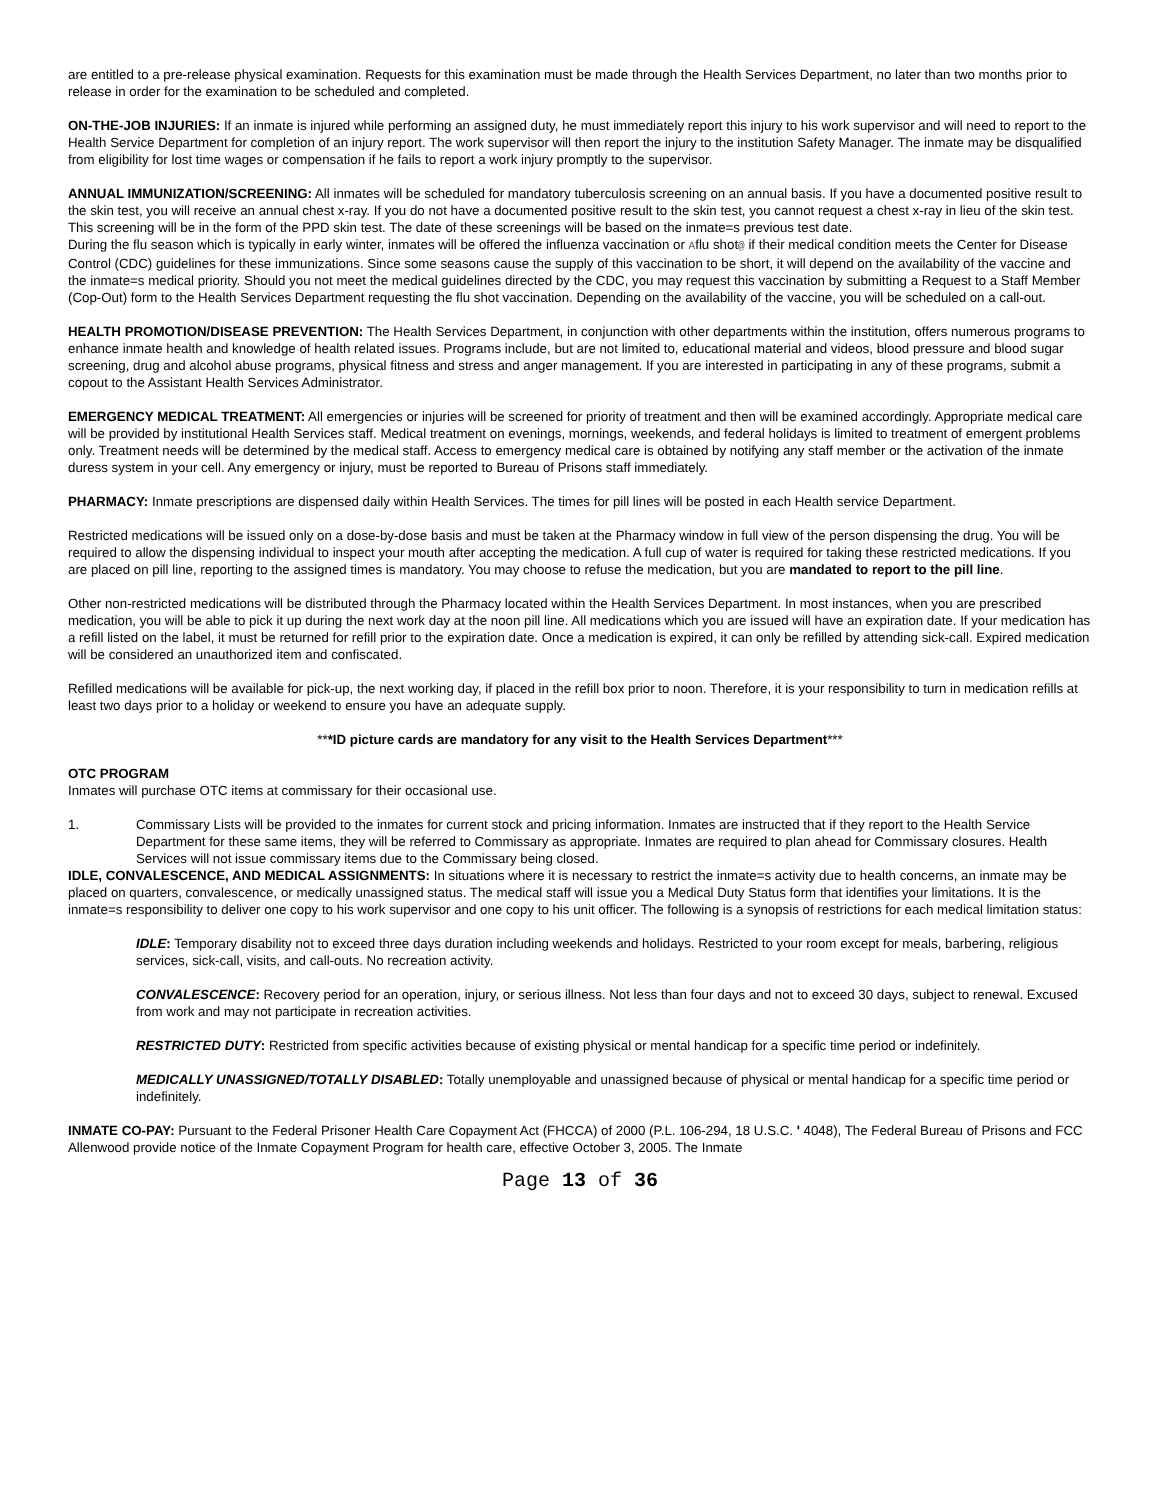are entitled to a pre-release physical examination. Requests for this examination must be made through the Health Services Department, no later than two months prior to release in order for the examination to be scheduled and completed.
ON-THE-JOB INJURIES: If an inmate is injured while performing an assigned duty, he must immediately report this injury to his work supervisor and will need to report to the Health Service Department for completion of an injury report. The work supervisor will then report the injury to the institution Safety Manager. The inmate may be disqualified from eligibility for lost time wages or compensation if he fails to report a work injury promptly to the supervisor.
ANNUAL IMMUNIZATION/SCREENING: All inmates will be scheduled for mandatory tuberculosis screening on an annual basis. If you have a documented positive result to the skin test, you will receive an annual chest x-ray. If you do not have a documented positive result to the skin test, you cannot request a chest x-ray in lieu of the skin test. This screening will be in the form of the PPD skin test. The date of these screenings will be based on the inmate=s previous test date.
During the flu season which is typically in early winter, inmates will be offered the influenza vaccination or Aflu shot@ if their medical condition meets the Center for Disease Control (CDC) guidelines for these immunizations. Since some seasons cause the supply of this vaccination to be short, it will depend on the availability of the vaccine and the inmate=s medical priority. Should you not meet the medical guidelines directed by the CDC, you may request this vaccination by submitting a Request to a Staff Member (Cop-Out) form to the Health Services Department requesting the flu shot vaccination. Depending on the availability of the vaccine, you will be scheduled on a call-out.
HEALTH PROMOTION/DISEASE PREVENTION: The Health Services Department, in conjunction with other departments within the institution, offers numerous programs to enhance inmate health and knowledge of health related issues. Programs include, but are not limited to, educational material and videos, blood pressure and blood sugar screening, drug and alcohol abuse programs, physical fitness and stress and anger management. If you are interested in participating in any of these programs, submit a copout to the Assistant Health Services Administrator.
EMERGENCY MEDICAL TREATMENT: All emergencies or injuries will be screened for priority of treatment and then will be examined accordingly. Appropriate medical care will be provided by institutional Health Services staff. Medical treatment on evenings, mornings, weekends, and federal holidays is limited to treatment of emergent problems only. Treatment needs will be determined by the medical staff. Access to emergency medical care is obtained by notifying any staff member or the activation of the inmate duress system in your cell. Any emergency or injury, must be reported to Bureau of Prisons staff immediately.
PHARMACY: Inmate prescriptions are dispensed daily within Health Services. The times for pill lines will be posted in each Health service Department.
Restricted medications will be issued only on a dose-by-dose basis and must be taken at the Pharmacy window in full view of the person dispensing the drug. You will be required to allow the dispensing individual to inspect your mouth after accepting the medication. A full cup of water is required for taking these restricted medications. If you are placed on pill line, reporting to the assigned times is mandatory. You may choose to refuse the medication, but you are mandated to report to the pill line.
Other non-restricted medications will be distributed through the Pharmacy located within the Health Services Department. In most instances, when you are prescribed medication, you will be able to pick it up during the next work day at the noon pill line. All medications which you are issued will have an expiration date. If your medication has a refill listed on the label, it must be returned for refill prior to the expiration date. Once a medication is expired, it can only be refilled by attending sick-call. Expired medication will be considered an unauthorized item and confiscated.
Refilled medications will be available for pick-up, the next working day, if placed in the refill box prior to noon. Therefore, it is your responsibility to turn in medication refills at least two days prior to a holiday or weekend to ensure you have an adequate supply.
***ID picture cards are mandatory for any visit to the Health Services Department***
OTC PROGRAM
Inmates will purchase OTC items at commissary for their occasional use.
1. Commissary Lists will be provided to the inmates for current stock and pricing information. Inmates are instructed that if they report to the Health Service Department for these same items, they will be referred to Commissary as appropriate. Inmates are required to plan ahead for Commissary closures. Health Services will not issue commissary items due to the Commissary being closed.
IDLE, CONVALESCENCE, AND MEDICAL ASSIGNMENTS: In situations where it is necessary to restrict the inmate=s activity due to health concerns, an inmate may be placed on quarters, convalescence, or medically unassigned status. The medical staff will issue you a Medical Duty Status form that identifies your limitations. It is the inmate=s responsibility to deliver one copy to his work supervisor and one copy to his unit officer. The following is a synopsis of restrictions for each medical limitation status:
IDLE: Temporary disability not to exceed three days duration including weekends and holidays. Restricted to your room except for meals, barbering, religious services, sick-call, visits, and call-outs. No recreation activity.
CONVALESCENCE: Recovery period for an operation, injury, or serious illness. Not less than four days and not to exceed 30 days, subject to renewal. Excused from work and may not participate in recreation activities.
RESTRICTED DUTY: Restricted from specific activities because of existing physical or mental handicap for a specific time period or indefinitely.
MEDICALLY UNASSIGNED/TOTALLY DISABLED: Totally unemployable and unassigned because of physical or mental handicap for a specific time period or indefinitely.
INMATE CO-PAY: Pursuant to the Federal Prisoner Health Care Copayment Act (FHCCA) of 2000 (P.L. 106-294, 18 U.S.C. ' 4048), The Federal Bureau of Prisons and FCC Allenwood provide notice of the Inmate Copayment Program for health care, effective October 3, 2005. The Inmate
Page 13 of 36